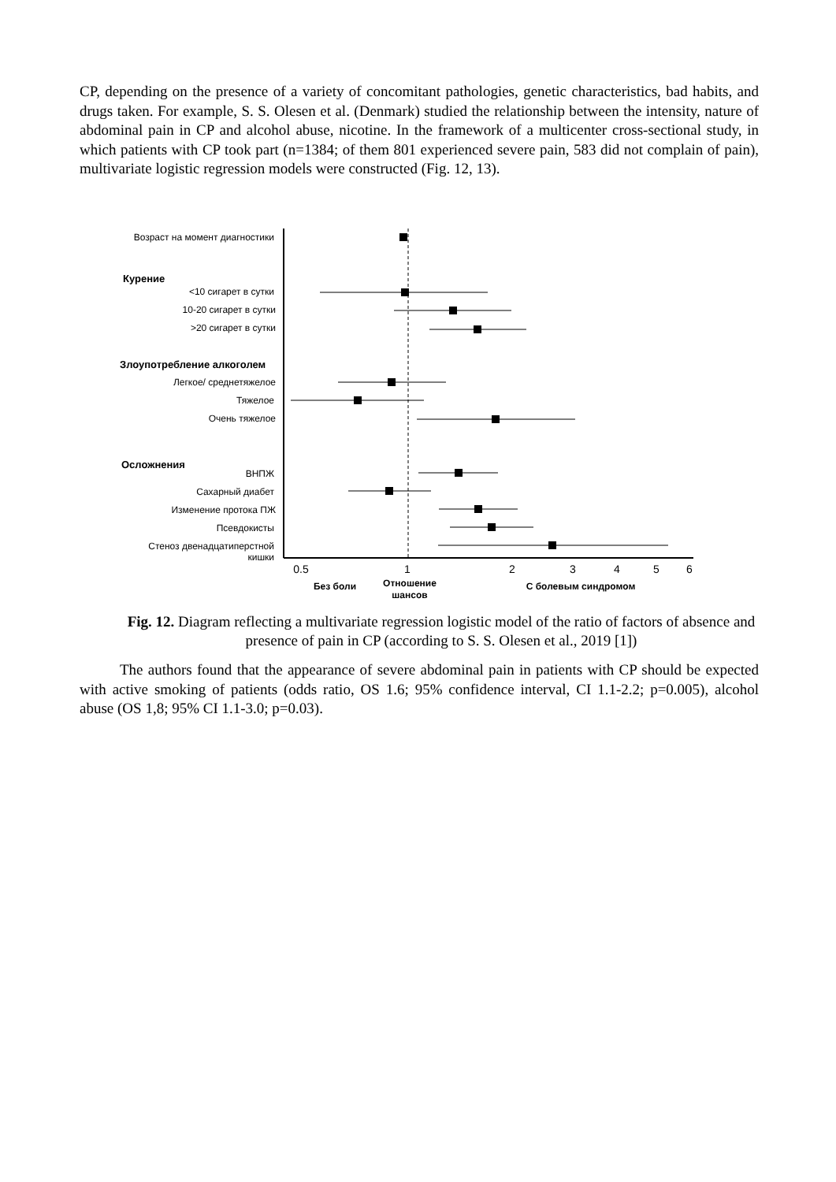CP, depending on the presence of a variety of concomitant pathologies, genetic characteristics, bad habits, and drugs taken. For example, S. S. Olesen et al. (Denmark) studied the relationship between the intensity, nature of abdominal pain in CP and alcohol abuse, nicotine. In the framework of a multicenter cross-sectional study, in which patients with CP took part (n=1384; of them 801 experienced severe pain, 583 did not complain of pain), multivariate logistic regression models were constructed (Fig. 12, 13).
Возраст на момент диагностики
<10 сигарет в сутки
10-20 сигарет в сутки
>20 сигарет в сутки
Легкое/ среднетяжелое
Тяжелое
Очень тяжелое
ВНПЖ
Сахарный диабет
Изменение протока ПЖ
Псевдокисты
Стеноз двенадцатиперстной
кишки
Курение
Злоупотребление алкоголем
Осложнения
0.5
1
2
3
4
5
6
Без боли
Отношение
шансов
С болевым синдромом
Fig. 12. Diagram reflecting a multivariate regression logistic model of the ratio of factors of absence and presence of pain in CP (according to S. S. Olesen et al., 2019 [1])
The authors found that the appearance of severe abdominal pain in patients with CP should be expected with active smoking of patients (odds ratio, OS 1.6; 95% confidence interval, CI 1.1-2.2; p=0.005), alcohol abuse (OS 1,8; 95% CI 1.1-3.0; p=0.03).